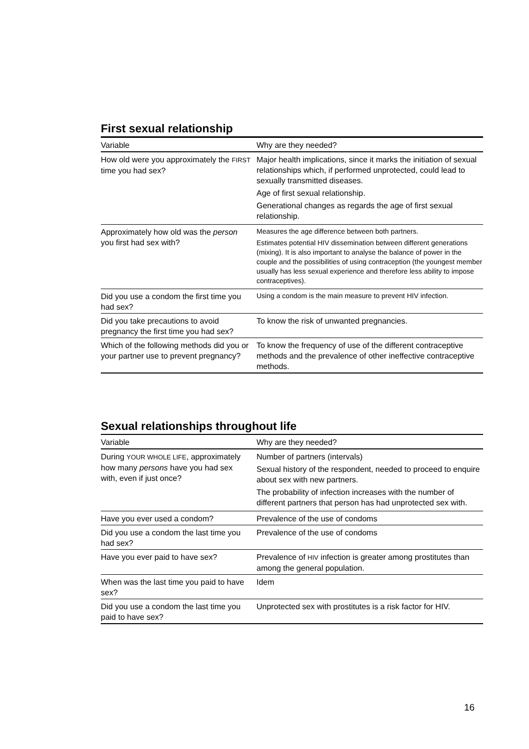First sexual relationship
| Variable | Why are they needed? |
| --- | --- |
| How old were you approximately the FIRST time you had sex? | Major health implications, since it marks the initiation of sexual relationships which, if performed unprotected, could lead to sexually transmitted diseases. Age of first sexual relationship. Generational changes as regards the age of first sexual relationship. |
| Approximately how old was the person you first had sex with? | Measures the age difference between both partners. Estimates potential HIV dissemination between different generations (mixing). It is also important to analyse the balance of power in the couple and the possibilities of using contraception (the youngest member usually has less sexual experience and therefore less ability to impose contraceptives). |
| Did you use a condom the first time you had sex? | Using a condom is the main measure to prevent HIV infection. |
| Did you take precautions to avoid pregnancy the first time you had sex? | To know the risk of unwanted pregnancies. |
| Which of the following methods did you or your partner use to prevent pregnancy? | To know the frequency of use of the different contraceptive methods and the prevalence of other ineffective contraceptive methods. |
Sexual relationships throughout life
| Variable | Why are they needed? |
| --- | --- |
| During YOUR WHOLE LIFE , approximately how many persons have you had sex with, even if just once? | Number of partners (intervals) Sexual history of the respondent, needed to proceed to enquire about sex with new partners. The probability of infection increases with the number of different partners that person has had unprotected sex with. |
| Have you ever used a condom? | Prevalence of the use of condoms |
| Did you use a condom the last time you had sex? | Prevalence of the use of condoms |
| Have you ever paid to have sex? | Prevalence of HIV infection is greater among prostitutes than among the general population. |
| When was the last time you paid to have sex? | Idem |
| Did you use a condom the last time you paid to have sex? | Unprotected sex with prostitutes is a risk factor for HIV. |
16